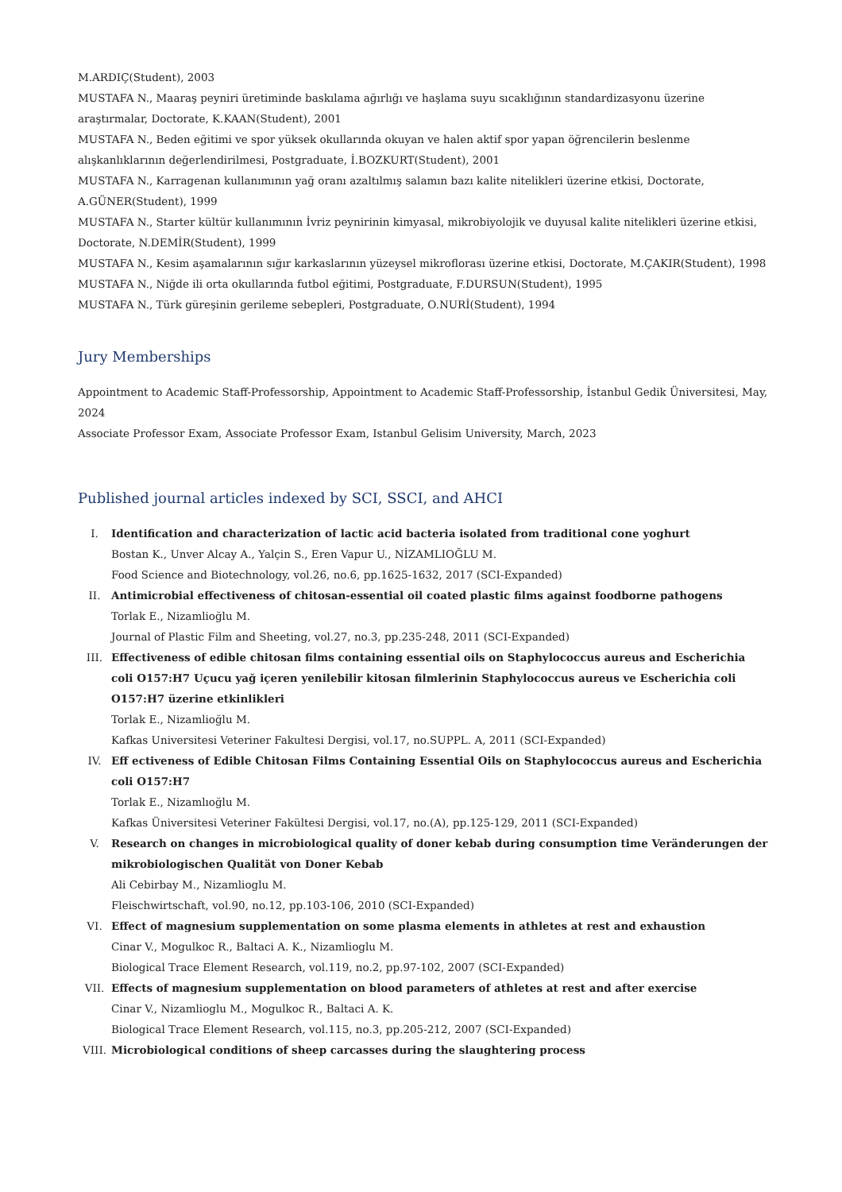M.ARDIÇ(Student), 2003
MUSTAFA N., Maaraş peyniri üretiminde baskılama ağırlığı ve haşlama suyu sıcaklığının standardizasyonu üzerine araştırmalar, Doctorate, K.KAAN(Student), 2001
MUSTAFA N., Beden eğitimi ve spor yüksek okullarında okuyan ve halen aktif spor yapan öğrencilerin beslenme alışkanlıklarının değerlendirilmesi, Postgraduate, İ.BOZKURT(Student), 2001
MUSTAFA N., Karragenan kullanımının yağ oranı azaltılmış salamın bazı kalite nitelikleri üzerine etkisi, Doctorate, A.GÜNER(Student), 1999
MUSTAFA N., Starter kültür kullanımının İvriz peynirinin kimyasal, mikrobiyolojik ve duyusal kalite nitelikleri üzerine etkisi, Doctorate, N.DEMİR(Student), 1999
MUSTAFA N., Kesim aşamalarının sığır karkaslarının yüzeysel mikroflorası üzerine etkisi, Doctorate, M.ÇAKIR(Student), 1998
MUSTAFA N., Niğde ili orta okullarında futbol eğitimi, Postgraduate, F.DURSUN(Student), 1995
MUSTAFA N., Türk güreşinin gerileme sebepleri, Postgraduate, O.NURİ(Student), 1994
Jury Memberships
Appointment to Academic Staff-Professorship, Appointment to Academic Staff-Professorship, İstanbul Gedik Üniversitesi, May, 2024
Associate Professor Exam, Associate Professor Exam, Istanbul Gelisim University, March, 2023
Published journal articles indexed by SCI, SSCI, and AHCI
I. Identification and characterization of lactic acid bacteria isolated from traditional cone yoghurt
Bostan K., Unver Alcay A., Yalçin S., Eren Vapur U., NİZAMLIOĞLU M.
Food Science and Biotechnology, vol.26, no.6, pp.1625-1632, 2017 (SCI-Expanded)
II. Antimicrobial effectiveness of chitosan-essential oil coated plastic films against foodborne pathogens
Torlak E., Nizamlioğlu M.
Journal of Plastic Film and Sheeting, vol.27, no.3, pp.235-248, 2011 (SCI-Expanded)
III. Effectiveness of edible chitosan films containing essential oils on Staphylococcus aureus and Escherichia coli O157:H7 Uçucu yağ içeren yenilebilir kitosan filmlerinin Staphylococcus aureus ve Escherichia coli O157:H7 üzerine etkinlikleri
Torlak E., Nizamlioğlu M.
Kafkas Universitesi Veteriner Fakultesi Dergisi, vol.17, no.SUPPL. A, 2011 (SCI-Expanded)
IV. Eff ectiveness of Edible Chitosan Films Containing Essential Oils on Staphylococcus aureus and Escherichia coli O157:H7
Torlak E., Nizamlıoğlu M.
Kafkas Üniversitesi Veteriner Fakültesi Dergisi, vol.17, no.(A), pp.125-129, 2011 (SCI-Expanded)
V. Research on changes in microbiological quality of doner kebab during consumption time Veränderungen der mikrobiologischen Qualität von Doner Kebab
Ali Cebirbay M., Nizamlioglu M.
Fleischwirtschaft, vol.90, no.12, pp.103-106, 2010 (SCI-Expanded)
VI. Effect of magnesium supplementation on some plasma elements in athletes at rest and exhaustion
Cinar V., Mogulkoc R., Baltaci A. K., Nizamlioglu M.
Biological Trace Element Research, vol.119, no.2, pp.97-102, 2007 (SCI-Expanded)
VII. Effects of magnesium supplementation on blood parameters of athletes at rest and after exercise
Cinar V., Nizamlioglu M., Mogulkoc R., Baltaci A. K.
Biological Trace Element Research, vol.115, no.3, pp.205-212, 2007 (SCI-Expanded)
VIII. Microbiological conditions of sheep carcasses during the slaughtering process